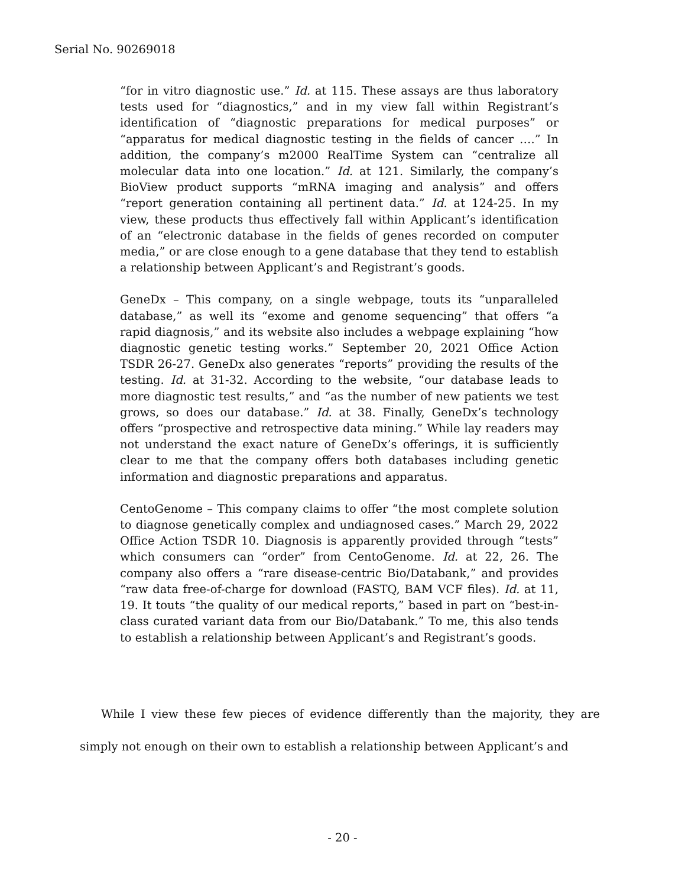Serial No. 90269018
“for in vitro diagnostic use.” Id. at 115. These assays are thus laboratory tests used for “diagnostics,” and in my view fall within Registrant’s identification of “diagnostic preparations for medical purposes” or “apparatus for medical diagnostic testing in the fields of cancer ….” In addition, the company’s m2000 RealTime System can “centralize all molecular data into one location.” Id. at 121. Similarly, the company’s BioView product supports “mRNA imaging and analysis” and offers “report generation containing all pertinent data.” Id. at 124-25. In my view, these products thus effectively fall within Applicant’s identification of an “electronic database in the fields of genes recorded on computer media,” or are close enough to a gene database that they tend to establish a relationship between Applicant’s and Registrant’s goods.
GeneDx – This company, on a single webpage, touts its “unparalleled database,” as well its “exome and genome sequencing” that offers “a rapid diagnosis,” and its website also includes a webpage explaining “how diagnostic genetic testing works.” September 20, 2021 Office Action TSDR 26-27. GeneDx also generates “reports” providing the results of the testing. Id. at 31-32. According to the website, “our database leads to more diagnostic test results,” and “as the number of new patients we test grows, so does our database.” Id. at 38. Finally, GeneDx’s technology offers “prospective and retrospective data mining.” While lay readers may not understand the exact nature of GeneDx’s offerings, it is sufficiently clear to me that the company offers both databases including genetic information and diagnostic preparations and apparatus.
CentoGenome – This company claims to offer “the most complete solution to diagnose genetically complex and undiagnosed cases.” March 29, 2022 Office Action TSDR 10. Diagnosis is apparently provided through “tests” which consumers can “order” from CentoGenome. Id. at 22, 26. The company also offers a “rare disease-centric Bio/Databank,” and provides “raw data free-of-charge for download (FASTQ, BAM VCF files). Id. at 11, 19. It touts “the quality of our medical reports,” based in part on “best-in-class curated variant data from our Bio/Databank.” To me, this also tends to establish a relationship between Applicant’s and Registrant’s goods.
While I view these few pieces of evidence differently than the majority, they are simply not enough on their own to establish a relationship between Applicant’s and
- 20 -